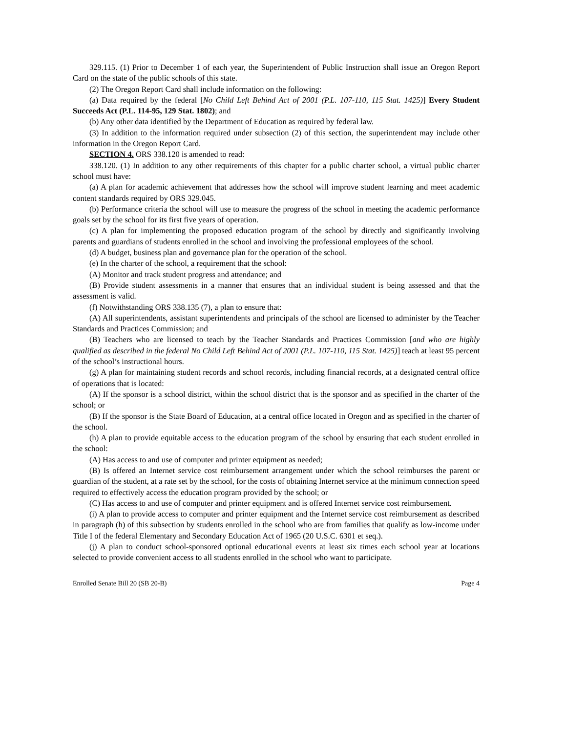329.115. (1) Prior to December 1 of each year, the Superintendent of Public Instruction shall issue an Oregon Report Card on the state of the public schools of this state.
(2) The Oregon Report Card shall include information on the following:
(a) Data required by the federal [No Child Left Behind Act of 2001 (P.L. 107-110, 115 Stat. 1425)] Every Student Succeeds Act (P.L. 114-95, 129 Stat. 1802); and
(b) Any other data identified by the Department of Education as required by federal law.
(3) In addition to the information required under subsection (2) of this section, the superintendent may include other information in the Oregon Report Card.
SECTION 4. ORS 338.120 is amended to read:
338.120. (1) In addition to any other requirements of this chapter for a public charter school, a virtual public charter school must have:
(a) A plan for academic achievement that addresses how the school will improve student learning and meet academic content standards required by ORS 329.045.
(b) Performance criteria the school will use to measure the progress of the school in meeting the academic performance goals set by the school for its first five years of operation.
(c) A plan for implementing the proposed education program of the school by directly and significantly involving parents and guardians of students enrolled in the school and involving the professional employees of the school.
(d) A budget, business plan and governance plan for the operation of the school.
(e) In the charter of the school, a requirement that the school:
(A) Monitor and track student progress and attendance; and
(B) Provide student assessments in a manner that ensures that an individual student is being assessed and that the assessment is valid.
(f) Notwithstanding ORS 338.135 (7), a plan to ensure that:
(A) All superintendents, assistant superintendents and principals of the school are licensed to administer by the Teacher Standards and Practices Commission; and
(B) Teachers who are licensed to teach by the Teacher Standards and Practices Commission [and who are highly qualified as described in the federal No Child Left Behind Act of 2001 (P.L. 107-110, 115 Stat. 1425)] teach at least 95 percent of the school’s instructional hours.
(g) A plan for maintaining student records and school records, including financial records, at a designated central office of operations that is located:
(A) If the sponsor is a school district, within the school district that is the sponsor and as specified in the charter of the school; or
(B) If the sponsor is the State Board of Education, at a central office located in Oregon and as specified in the charter of the school.
(h) A plan to provide equitable access to the education program of the school by ensuring that each student enrolled in the school:
(A) Has access to and use of computer and printer equipment as needed;
(B) Is offered an Internet service cost reimbursement arrangement under which the school reimburses the parent or guardian of the student, at a rate set by the school, for the costs of obtaining Internet service at the minimum connection speed required to effectively access the education program provided by the school; or
(C) Has access to and use of computer and printer equipment and is offered Internet service cost reimbursement.
(i) A plan to provide access to computer and printer equipment and the Internet service cost reimbursement as described in paragraph (h) of this subsection by students enrolled in the school who are from families that qualify as low-income under Title I of the federal Elementary and Secondary Education Act of 1965 (20 U.S.C. 6301 et seq.).
(j) A plan to conduct school-sponsored optional educational events at least six times each school year at locations selected to provide convenient access to all students enrolled in the school who want to participate.
Enrolled Senate Bill 20 (SB 20-B) Page 4